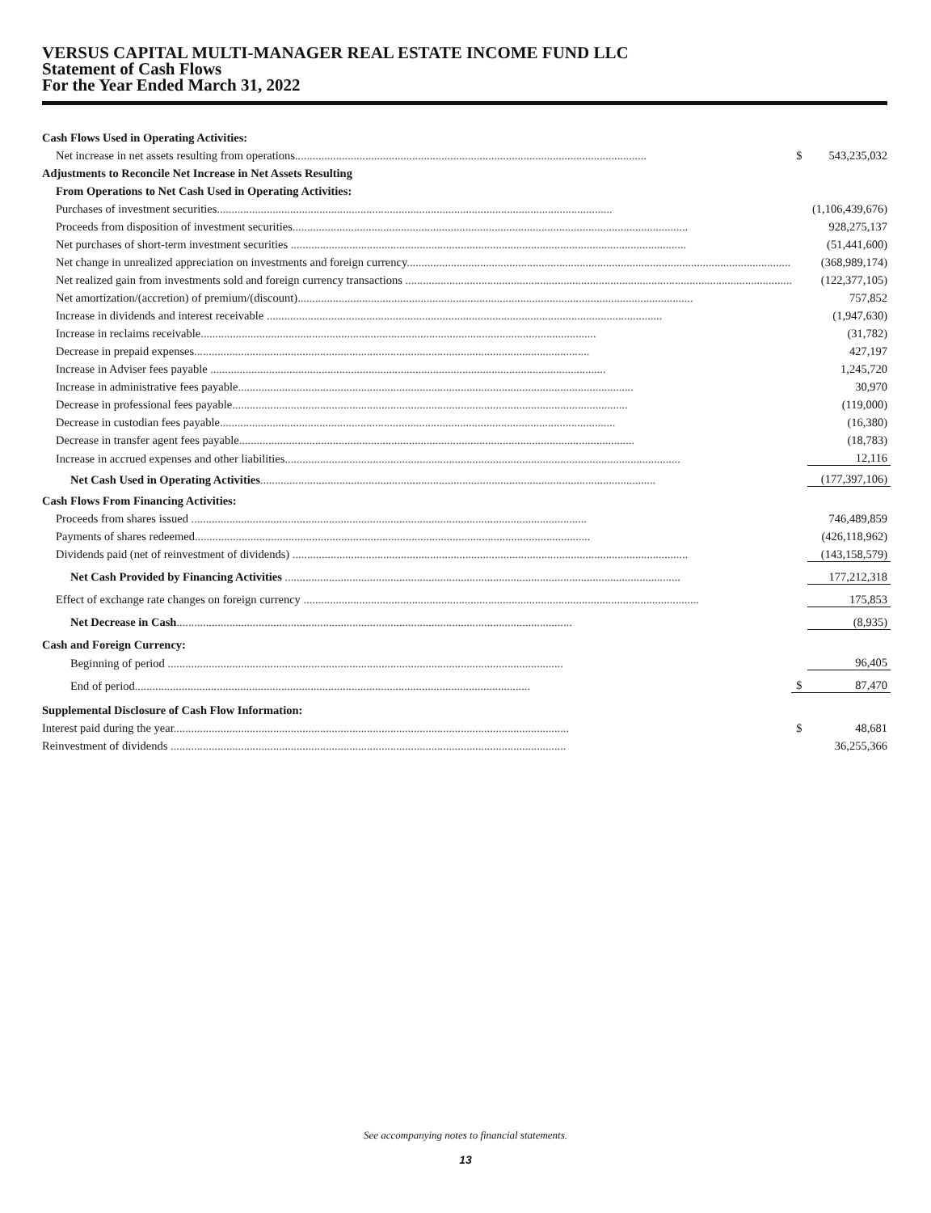VERSUS CAPITAL MULTI-MANAGER REAL ESTATE INCOME FUND LLC
Statement of Cash Flows
For the Year Ended March 31, 2022
| Cash Flows Used in Operating Activities: | | |
| Net increase in net assets resulting from operations ........................................................................................................................ | $ | 543,235,032 |
| Adjustments to Reconcile Net Increase in Net Assets Resulting | | |
| From Operations to Net Cash Used in Operating Activities: | | |
| Purchases of investment securities ....................................................................................................................................... | | (1,106,439,676) |
| Proceeds from disposition of investment securities ....................................................................................................................................... | | 928,275,137 |
| Net purchases of short-term investment securities ....................................................................................................................................... | | (51,441,600) |
| Net change in unrealized appreciation on investments and foreign currency ....................................................................................................................................... | | (368,989,174) |
| Net realized gain from investments sold and foreign currency transactions ....................................................................................................................................... | | (122,377,105) |
| Net amortization/(accretion) of premium/(discount) ....................................................................................................................................... | | 757,852 |
| Increase in dividends and interest receivable ....................................................................................................................................... | | (1,947,630) |
| Increase in reclaims receivable ....................................................................................................................................... | | (31,782) |
| Decrease in prepaid expenses ....................................................................................................................................... | | 427,197 |
| Increase in Adviser fees payable ....................................................................................................................................... | | 1,245,720 |
| Increase in administrative fees payable ....................................................................................................................................... | | 30,970 |
| Decrease in professional fees payable ....................................................................................................................................... | | (119,000) |
| Decrease in custodian fees payable ....................................................................................................................................... | | (16,380) |
| Decrease in transfer agent fees payable ....................................................................................................................................... | | (18,783) |
| Increase in accrued expenses and other liabilities ....................................................................................................................................... | | 12,116 |
| Net Cash Used in Operating Activities ....................................................................................................................................... | | (177,397,106) |
| Cash Flows From Financing Activities: | | |
| Proceeds from shares issued ....................................................................................................................................... | | 746,489,859 |
| Payments of shares redeemed ....................................................................................................................................... | | (426,118,962) |
| Dividends paid (net of reinvestment of dividends) ....................................................................................................................................... | | (143,158,579) |
| Net Cash Provided by Financing Activities ....................................................................................................................................... | | 177,212,318 |
| Effect of exchange rate changes on foreign currency ....................................................................................................................................... | | 175,853 |
| Net Decrease in Cash ....................................................................................................................................... | | (8,935) |
| Cash and Foreign Currency: | | |
| Beginning of period ....................................................................................................................................... | | 96,405 |
| End of period ....................................................................................................................................... | $ | 87,470 |
| Supplemental Disclosure of Cash Flow Information: | | |
| Interest paid during the year ....................................................................................................................................... | $ | 48,681 |
| Reinvestment of dividends ....................................................................................................................................... | | 36,255,366 |
See accompanying notes to financial statements.
13